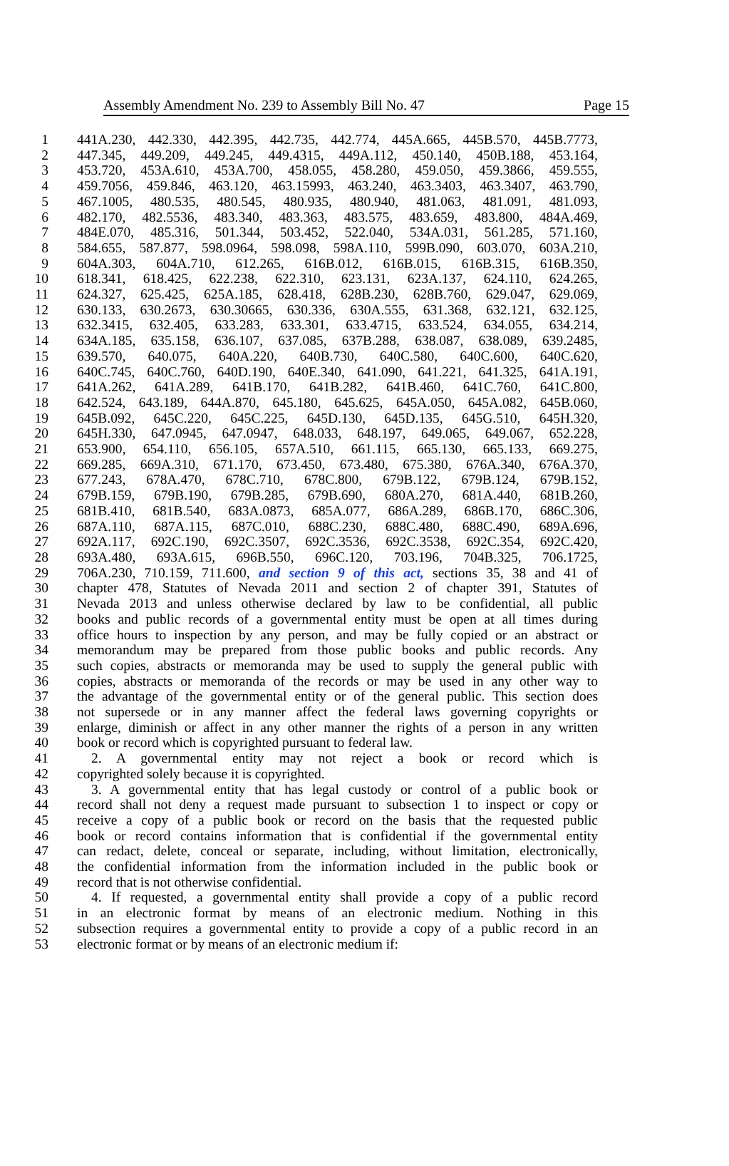Assembly Amendment No. 239 to Assembly Bill No. 47 Page 15
1 441A.230, 442.330, 442.395, 442.735, 442.774, 445A.665, 445B.570, 445B.7773,
2 447.345, 449.209, 449.245, 449.4315, 449A.112, 450.140, 450B.188, 453.164,
3 453.720, 453A.610, 453A.700, 458.055, 458.280, 459.050, 459.3866, 459.555,
4 459.7056, 459.846, 463.120, 463.15993, 463.240, 463.3403, 463.3407, 463.790,
5 467.1005, 480.535, 480.545, 480.935, 480.940, 481.063, 481.091, 481.093,
6 482.170, 482.5536, 483.340, 483.363, 483.575, 483.659, 483.800, 484A.469,
7 484E.070, 485.316, 501.344, 503.452, 522.040, 534A.031, 561.285, 571.160,
8 584.655, 587.877, 598.0964, 598.098, 598A.110, 599B.090, 603.070, 603A.210,
9 604A.303, 604A.710, 612.265, 616B.012, 616B.015, 616B.315, 616B.350,
10 618.341, 618.425, 622.238, 622.310, 623.131, 623A.137, 624.110, 624.265,
11 624.327, 625.425, 625A.185, 628.418, 628B.230, 628B.760, 629.047, 629.069,
12 630.133, 630.2673, 630.30665, 630.336, 630A.555, 631.368, 632.121, 632.125,
13 632.3415, 632.405, 633.283, 633.301, 633.4715, 633.524, 634.055, 634.214,
14 634A.185, 635.158, 636.107, 637.085, 637B.288, 638.087, 638.089, 639.2485,
15 639.570, 640.075, 640A.220, 640B.730, 640C.580, 640C.600, 640C.620,
16 640C.745, 640C.760, 640D.190, 640E.340, 641.090, 641.221, 641.325, 641A.191,
17 641A.262, 641A.289, 641B.170, 641B.282, 641B.460, 641C.760, 641C.800,
18 642.524, 643.189, 644A.870, 645.180, 645.625, 645A.050, 645A.082, 645B.060,
19 645B.092, 645C.220, 645C.225, 645D.130, 645D.135, 645G.510, 645H.320,
20 645H.330, 647.0945, 647.0947, 648.033, 648.197, 649.065, 649.067, 652.228,
21 653.900, 654.110, 656.105, 657A.510, 661.115, 665.130, 665.133, 669.275,
22 669.285, 669A.310, 671.170, 673.450, 673.480, 675.380, 676A.340, 676A.370,
23 677.243, 678A.470, 678C.710, 678C.800, 679B.122, 679B.124, 679B.152,
24 679B.159, 679B.190, 679B.285, 679B.690, 680A.270, 681A.440, 681B.260,
25 681B.410, 681B.540, 683A.0873, 685A.077, 686A.289, 686B.170, 686C.306,
26 687A.110, 687A.115, 687C.010, 688C.230, 688C.480, 688C.490, 689A.696,
27 692A.117, 692C.190, 692C.3507, 692C.3536, 692C.3538, 692C.354, 692C.420,
28 693A.480, 693A.615, 696B.550, 696C.120, 703.196, 704B.325, 706.1725,
29 706A.230, 710.159, 711.600, and section 9 of this act, sections 35, 38 and 41 of
30 chapter 478, Statutes of Nevada 2011 and section 2 of chapter 391, Statutes of
31 Nevada 2013 and unless otherwise declared by law to be confidential, all public
32 books and public records of a governmental entity must be open at all times during
33 office hours to inspection by any person, and may be fully copied or an abstract or
34 memorandum may be prepared from those public books and public records. Any
35 such copies, abstracts or memoranda may be used to supply the general public with
36 copies, abstracts or memoranda of the records or may be used in any other way to
37 the advantage of the governmental entity or of the general public. This section does
38 not supersede or in any manner affect the federal laws governing copyrights or
39 enlarge, diminish or affect in any other manner the rights of a person in any written
40 book or record which is copyrighted pursuant to federal law.
41 2. A governmental entity may not reject a book or record which is
42 copyrighted solely because it is copyrighted.
43 3. A governmental entity that has legal custody or control of a public book or
44 record shall not deny a request made pursuant to subsection 1 to inspect or copy or
45 receive a copy of a public book or record on the basis that the requested public
46 book or record contains information that is confidential if the governmental entity
47 can redact, delete, conceal or separate, including, without limitation, electronically,
48 the confidential information from the information included in the public book or
49 record that is not otherwise confidential.
50 4. If requested, a governmental entity shall provide a copy of a public record
51 in an electronic format by means of an electronic medium. Nothing in this
52 subsection requires a governmental entity to provide a copy of a public record in an
53 electronic format or by means of an electronic medium if: